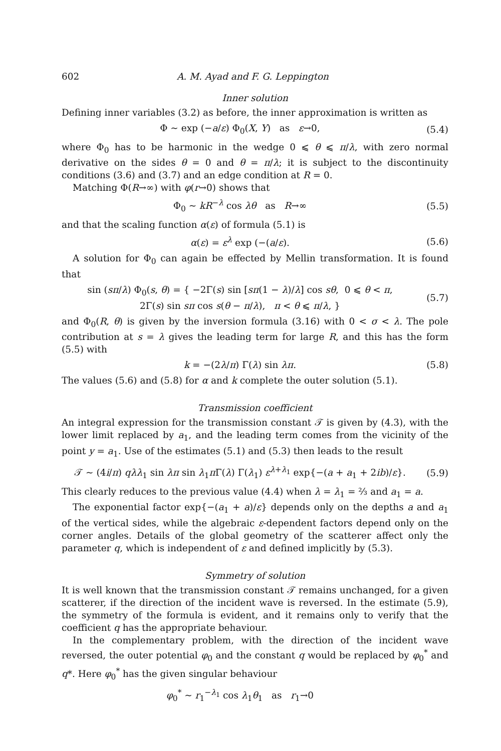602 A. M. Ayad and F. G. Leppington
Inner solution
Defining inner variables (3.2) as before, the inner approximation is written as
Φ ~ exp (−a/ε) Φ<sub>0</sub>(X, Y) as ε→0, (5.4)
where Φ<sub>0</sub> has to be harmonic in the wedge 0 ⩽ θ ⩽ π/λ, with zero normal derivative on the sides θ = 0 and θ = π/λ; it is subject to the discontinuity conditions (3.6) and (3.7) and an edge condition at R = 0.
Matching Φ(R→∞) with φ(r→0) shows that
Φ<sub>0</sub> ~ kR<sup>−λ</sup> cos λθ as R→∞ (5.5)
and that the scaling function α(ε) of formula (5.1) is
α(ε) = ε<sup>λ</sup> exp (−(a/ε). (5.6)
A solution for Φ<sub>0</sub> can again be effected by Mellin transformation. It is found that
sin (sπ/λ) Φ<sub>0</sub>(s, θ) = { −2Γ(s) sin [sπ(1 − λ)/λ] cos sθ, 0 ⩽ θ < π,
2Γ(s) sin sπ cos s(θ − π/λ), π < θ ⩽ π/λ, } (5.7)
and Φ<sub>0</sub>(R, θ) is given by the inversion formula (3.16) with 0 < σ < λ. The pole contribution at s = λ gives the leading term for large R, and this has the form (5.5) with
k = −(2λ/π) Γ(λ) sin λπ. (5.8)
The values (5.6) and (5.8) for α and k complete the outer solution (5.1).
Transmission coefficient
An integral expression for the transmission constant 𝒯 is given by (4.3), with the lower limit replaced by a<sub>1</sub>, and the leading term comes from the vicinity of the point y = a<sub>1</sub>. Use of the estimates (5.1) and (5.3) then leads to the result
𝒯 ~ (4i/π) qλλ<sub>1</sub> sin λπ sin λ<sub>1</sub>π Γ(λ) Γ(λ<sub>1</sub>) ε<sup>λ+λ<sub>1</sub></sup> exp{−(a + a<sub>1</sub> + 2ib)/ε}. (5.9)
This clearly reduces to the previous value (4.4) when λ = λ<sub>1</sub> = ⅔ and a<sub>1</sub> = a.
The exponential factor exp{−(a<sub>1</sub> + a)/ε} depends only on the depths a and a<sub>1</sub> of the vertical sides, while the algebraic ε-dependent factors depend only on the corner angles. Details of the global geometry of the scatterer affect only the parameter q, which is independent of ε and defined implicitly by (5.3).
Symmetry of solution
It is well known that the transmission constant 𝒯 remains unchanged, for a given scatterer, if the direction of the incident wave is reversed. In the estimate (5.9), the symmetry of the formula is evident, and it remains only to verify that the coefficient q has the appropriate behaviour.
In the complementary problem, with the direction of the incident wave reversed, the outer potential φ<sub>0</sub> and the constant q would be replaced by φ<sub>0</sub><sup>*</sup> and q*. Here φ<sub>0</sub><sup>*</sup> has the given singular behaviour
φ<sub>0</sub><sup>*</sup> ~ r<sub>1</sub><sup>−λ<sub>1</sub></sup> cos λ<sub>1</sub>θ<sub>1</sub> as r<sub>1</sub>→0